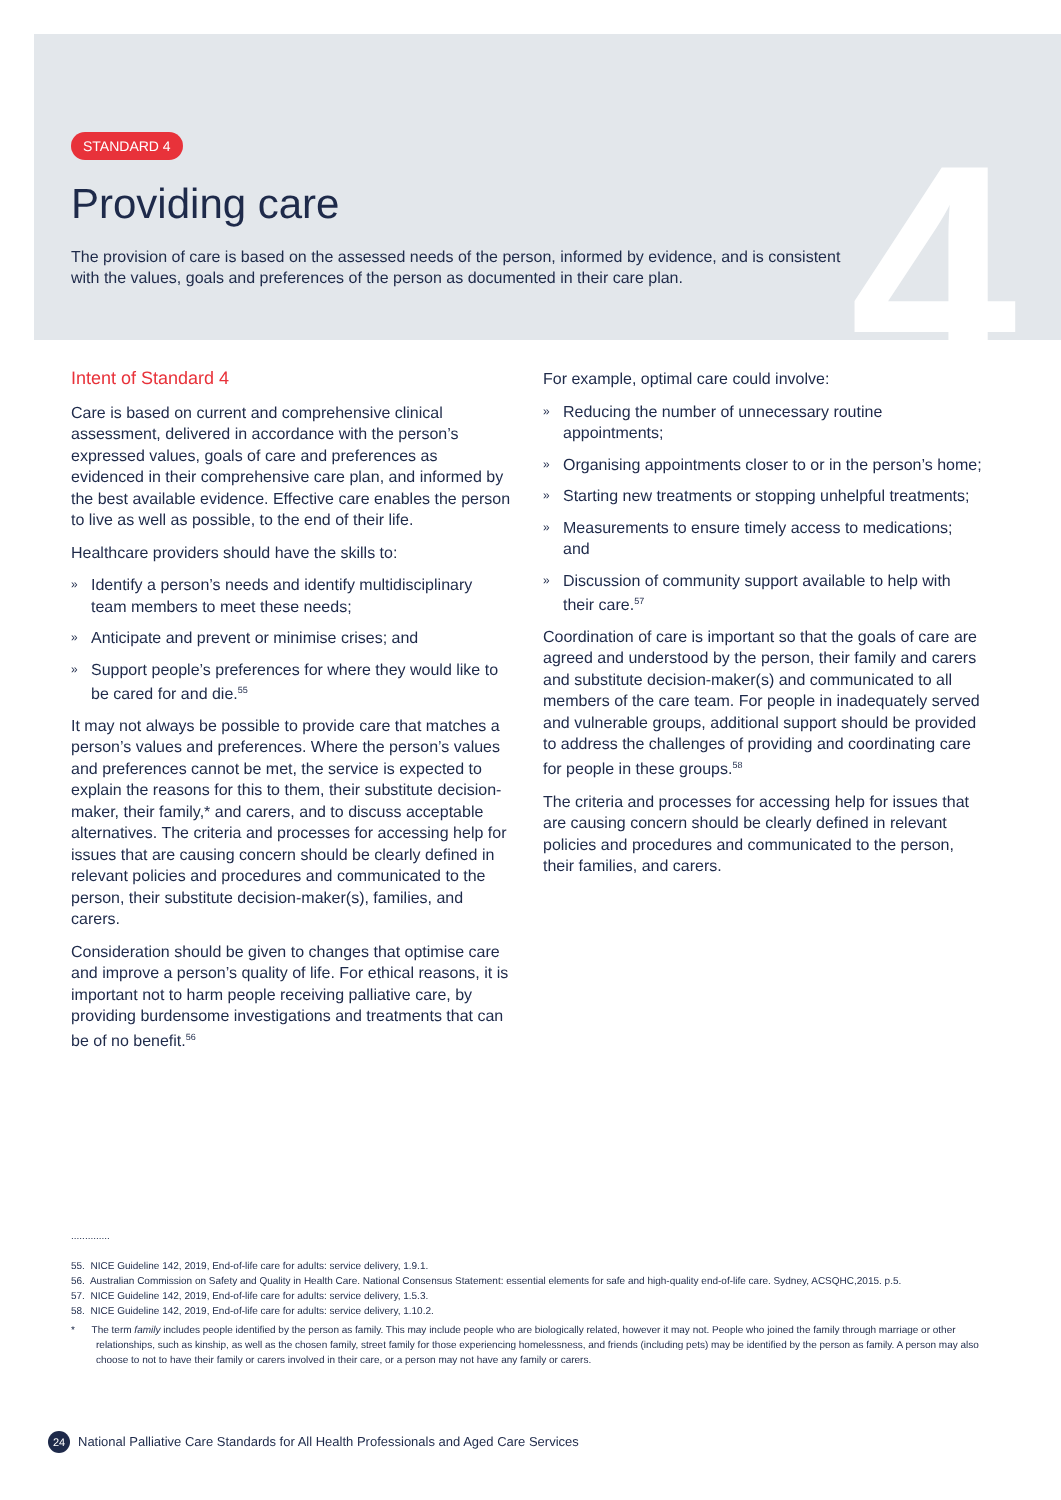4
STANDARD 4
Providing care
The provision of care is based on the assessed needs of the person, informed by evidence, and is consistent with the values, goals and preferences of the person as documented in their care plan.
Intent of Standard 4
Care is based on current and comprehensive clinical assessment, delivered in accordance with the person’s expressed values, goals of care and preferences as evidenced in their comprehensive care plan, and informed by the best available evidence. Effective care enables the person to live as well as possible, to the end of their life.
Healthcare providers should have the skills to:
» Identify a person’s needs and identify multidisciplinary team members to meet these needs;
» Anticipate and prevent or minimise crises; and
» Support people’s preferences for where they would like to be cared for and die.<sup>55</sup>
It may not always be possible to provide care that matches a person’s values and preferences. Where the person’s values and preferences cannot be met, the service is expected to explain the reasons for this to them, their substitute decision-maker, their family,* and carers, and to discuss acceptable alternatives. The criteria and processes for accessing help for issues that are causing concern should be clearly defined in relevant policies and procedures and communicated to the person, their substitute decision-maker(s), families, and carers.
Consideration should be given to changes that optimise care and improve a person’s quality of life. For ethical reasons, it is important not to harm people receiving palliative care, by providing burdensome investigations and treatments that can be of no benefit.<sup>56</sup>
For example, optimal care could involve:
» Reducing the number of unnecessary routine appointments;
» Organising appointments closer to or in the person’s home;
» Starting new treatments or stopping unhelpful treatments;
» Measurements to ensure timely access to medications; and
» Discussion of community support available to help with their care.<sup>57</sup>
Coordination of care is important so that the goals of care are agreed and understood by the person, their family and carers and substitute decision-maker(s) and communicated to all members of the care team. For people in inadequately served and vulnerable groups, additional support should be provided to address the challenges of providing and coordinating care for people in these groups.<sup>58</sup>
The criteria and processes for accessing help for issues that are causing concern should be clearly defined in relevant policies and procedures and communicated to the person, their families, and carers.
..............
55. NICE Guideline 142, 2019, End-of-life care for adults: service delivery, 1.9.1.
56. Australian Commission on Safety and Quality in Health Care. National Consensus Statement: essential elements for safe and high-quality end-of-life care. Sydney, ACSQHC,2015. p.5.
57. NICE Guideline 142, 2019, End-of-life care for adults: service delivery, 1.5.3.
58. NICE Guideline 142, 2019, End-of-life care for adults: service delivery, 1.10.2.
* The term family includes people identified by the person as family. This may include people who are biologically related, however it may not. People who joined the family through marriage or other relationships, such as kinship, as well as the chosen family, street family for those experiencing homelessness, and friends (including pets) may be identified by the person as family. A person may also choose to not to have their family or carers involved in their care, or a person may not have any family or carers.
24 National Palliative Care Standards for All Health Professionals and Aged Care Services